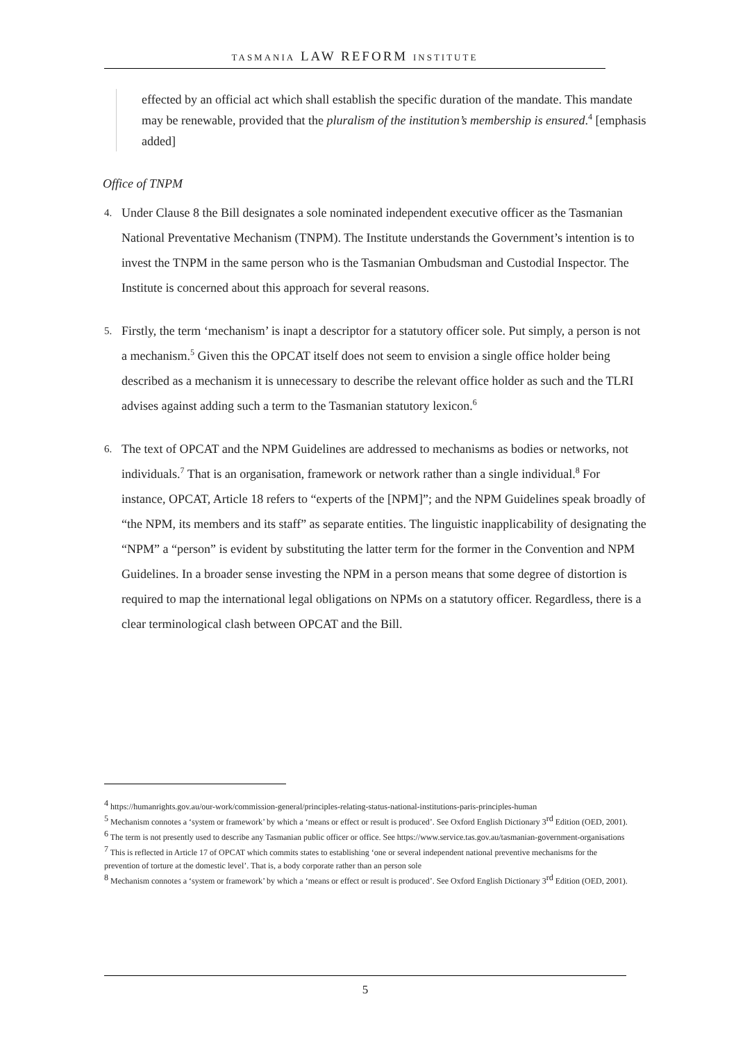TASMANIA LAW REFORM INSTITUTE
effected by an official act which shall establish the specific duration of the mandate. This mandate may be renewable, provided that the pluralism of the institution’s membership is ensured.<sup>4</sup> [emphasis added]
Office of TNPM
4. Under Clause 8 the Bill designates a sole nominated independent executive officer as the Tasmanian National Preventative Mechanism (TNPM). The Institute understands the Government’s intention is to invest the TNPM in the same person who is the Tasmanian Ombudsman and Custodial Inspector. The Institute is concerned about this approach for several reasons.
5. Firstly, the term ‘mechanism’ is inapt a descriptor for a statutory officer sole. Put simply, a person is not a mechanism.<sup>5</sup> Given this the OPCAT itself does not seem to envision a single office holder being described as a mechanism it is unnecessary to describe the relevant office holder as such and the TLRI advises against adding such a term to the Tasmanian statutory lexicon.<sup>6</sup>
6. The text of OPCAT and the NPM Guidelines are addressed to mechanisms as bodies or networks, not individuals.<sup>7</sup> That is an organisation, framework or network rather than a single individual.<sup>8</sup> For instance, OPCAT, Article 18 refers to “experts of the [NPM]”; and the NPM Guidelines speak broadly of “the NPM, its members and its staff” as separate entities. The linguistic inapplicability of designating the “NPM” a “person” is evident by substituting the latter term for the former in the Convention and NPM Guidelines. In a broader sense investing the NPM in a person means that some degree of distortion is required to map the international legal obligations on NPMs on a statutory officer. Regardless, there is a clear terminological clash between OPCAT and the Bill.
<sup>4</sup> https://humanrights.gov.au/our-work/commission-general/principles-relating-status-national-institutions-paris-principles-human
<sup>5</sup> Mechanism connotes a ‘system or framework’ by which a ‘means or effect or result is produced’. See Oxford English Dictionary 3<sup>rd</sup> Edition (OED, 2001).
<sup>6</sup> The term is not presently used to describe any Tasmanian public officer or office. See https://www.service.tas.gov.au/tasmanian-government-organisations
<sup>7</sup> This is reflected in Article 17 of OPCAT which commits states to establishing ‘one or several independent national preventive mechanisms for the prevention of torture at the domestic level’. That is, a body corporate rather than an person sole
<sup>8</sup> Mechanism connotes a ‘system or framework’ by which a ‘means or effect or result is produced’. See Oxford English Dictionary 3<sup>rd</sup> Edition (OED, 2001).
5